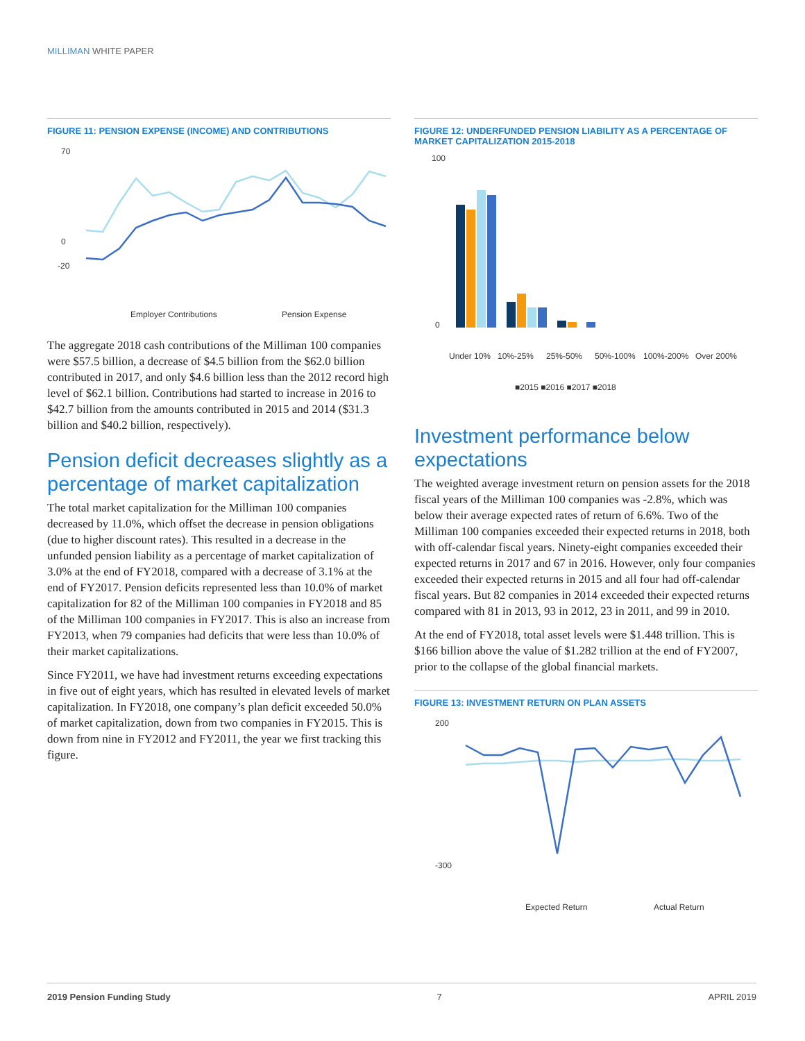MILLIMAN WHITE PAPER
FIGURE 11: PENSION EXPENSE (INCOME) AND CONTRIBUTIONS
70
0
-20
Employer Contributions
Pension Expense
The aggregate 2018 cash contributions of the Milliman 100 companies were $57.5 billion, a decrease of $4.5 billion from the $62.0 billion contributed in 2017, and only $4.6 billion less than the 2012 record high level of $62.1 billion. Contributions had started to increase in 2016 to $42.7 billion from the amounts contributed in 2015 and 2014 ($31.3 billion and $40.2 billion, respectively).
Pension deficit decreases slightly as a percentage of market capitalization
The total market capitalization for the Milliman 100 companies decreased by 11.0%, which offset the decrease in pension obligations (due to higher discount rates). This resulted in a decrease in the unfunded pension liability as a percentage of market capitalization of 3.0% at the end of FY2018, compared with a decrease of 3.1% at the end of FY2017. Pension deficits represented less than 10.0% of market capitalization for 82 of the Milliman 100 companies in FY2018 and 85 of the Milliman 100 companies in FY2017. This is also an increase from FY2013, when 79 companies had deficits that were less than 10.0% of their market capitalizations.
Since FY2011, we have had investment returns exceeding expectations in five out of eight years, which has resulted in elevated levels of market capitalization. In FY2018, one company’s plan deficit exceeded 50.0% of market capitalization, down from two companies in FY2015. This is down from nine in FY2012 and FY2011, the year we first tracking this figure.
FIGURE 12: UNDERFUNDED PENSION LIABILITY AS A PERCENTAGE OF MARKET CAPITALIZATION 2015-2018
100
0
Under 10%
10%-25%
25%-50%
50%-100%
100%-200%
Over 200%
■2015 ■2016 ■2017 ■2018
Investment performance below expectations
The weighted average investment return on pension assets for the 2018 fiscal years of the Milliman 100 companies was -2.8%, which was below their average expected rates of return of 6.6%. Two of the Milliman 100 companies exceeded their expected returns in 2018, both with off-calendar fiscal years. Ninety-eight companies exceeded their expected returns in 2017 and 67 in 2016. However, only four companies exceeded their expected returns in 2015 and all four had off-calendar fiscal years. But 82 companies in 2014 exceeded their expected returns compared with 81 in 2013, 93 in 2012, 23 in 2011, and 99 in 2010.
At the end of FY2018, total asset levels were $1.448 trillion. This is $166 billion above the value of $1.282 trillion at the end of FY2007, prior to the collapse of the global financial markets.
FIGURE 13: INVESTMENT RETURN ON PLAN ASSETS
200
-300
Expected Return
Actual Return
2019 Pension Funding Study 7 APRIL 2019